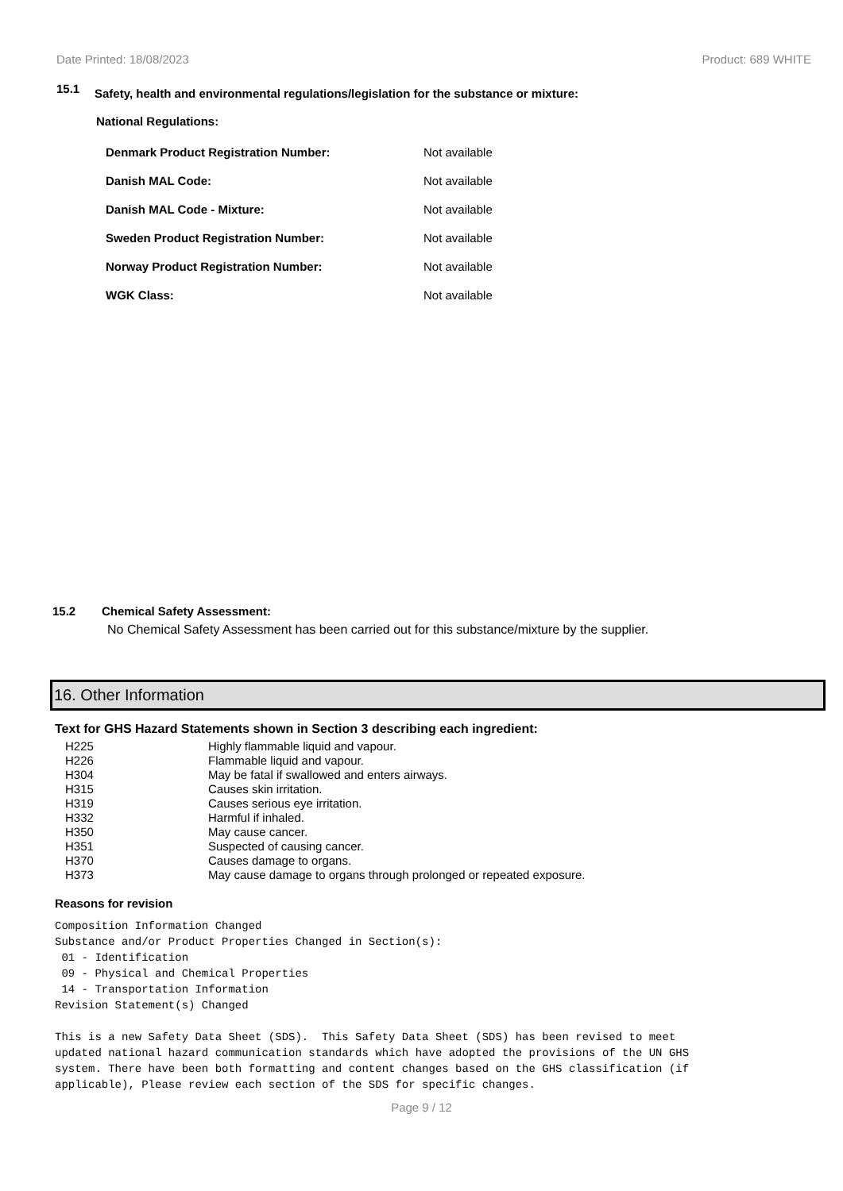Date Printed: 18/08/2023 Product: 689 WHITE
15.1
Safety, health and environmental regulations/legislation for the substance or mixture:
National Regulations:
| Denmark Product Registration Number: | Not available |
| Danish MAL Code: | Not available |
| Danish MAL Code - Mixture: | Not available |
| Sweden Product Registration Number: | Not available |
| Norway Product Registration Number: | Not available |
| WGK Class: | Not available |
15.2 Chemical Safety Assessment:
No Chemical Safety Assessment has been carried out for this substance/mixture by the supplier.
16. Other Information
Text for GHS Hazard Statements shown in Section 3 describing each ingredient:
| H225 | Highly flammable liquid and vapour. |
| H226 | Flammable liquid and vapour. |
| H304 | May be fatal if swallowed and enters airways. |
| H315 | Causes skin irritation. |
| H319 | Causes serious eye irritation. |
| H332 | Harmful if inhaled. |
| H350 | May cause cancer. |
| H351 | Suspected of causing cancer. |
| H370 | Causes damage to organs. |
| H373 | May cause damage to organs through prolonged or repeated exposure. |
Reasons for revision
Composition Information Changed
Substance and/or Product Properties Changed in Section(s):
 01 - Identification
 09 - Physical and Chemical Properties
 14 - Transportation Information
Revision Statement(s) Changed

This is a new Safety Data Sheet (SDS).  This Safety Data Sheet (SDS) has been revised to meet
updated national hazard communication standards which have adopted the provisions of the UN GHS
system. There have been both formatting and content changes based on the GHS classification (if
applicable), Please review each section of the SDS for specific changes.
Page 9 / 12